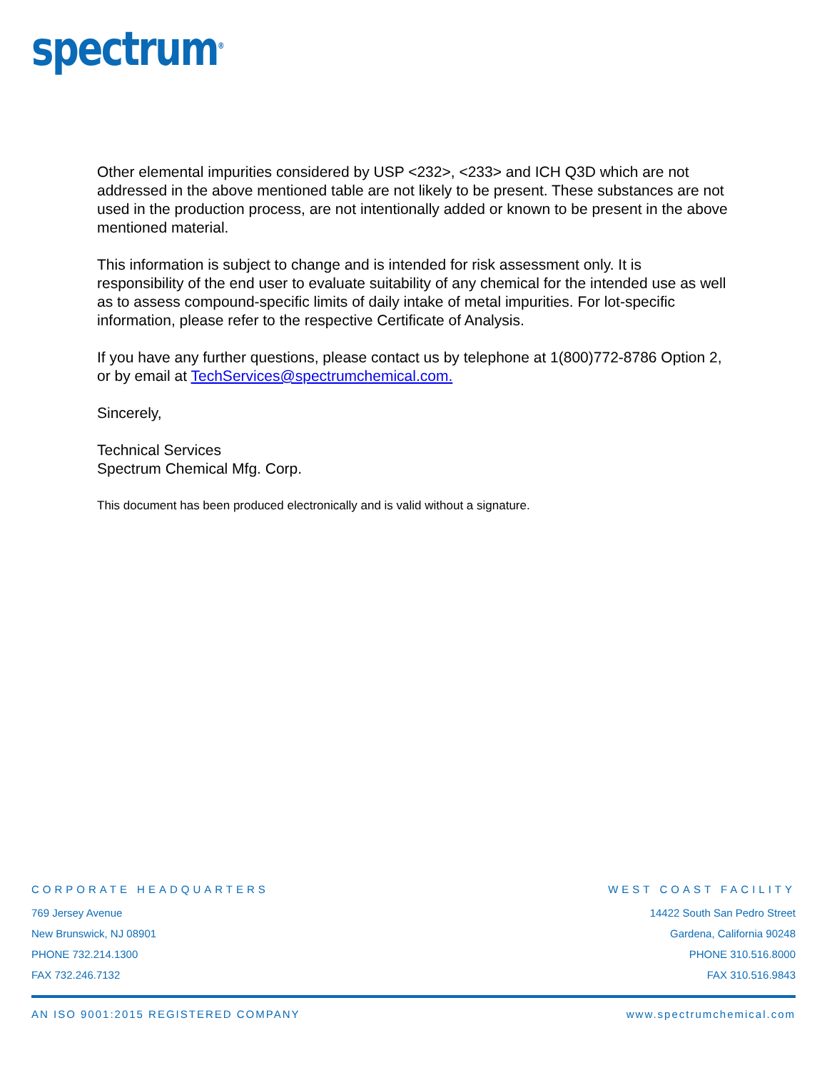spectrum<sup>®</sup>
Other elemental impurities considered by USP <232>, <233> and ICH Q3D which are not addressed in the above mentioned table are not likely to be present. These substances are not used in the production process, are not intentionally added or known to be present in the above mentioned material.
This information is subject to change and is intended for risk assessment only. It is responsibility of the end user to evaluate suitability of any chemical for the intended use as well as to assess compound-specific limits of daily intake of metal impurities. For lot-specific information, please refer to the respective Certificate of Analysis.
If you have any further questions, please contact us by telephone at 1(800)772-8786 Option 2, or by email at TechServices@spectrumchemical.com.
Sincerely,
Technical Services
Spectrum Chemical Mfg. Corp.
This document has been produced electronically and is valid without a signature.
CORPORATE HEADQUARTERS
769 Jersey Avenue
New Brunswick, NJ 08901
PHONE 732.214.1300
FAX 732.246.7132
WEST COAST FACILITY
14422 South San Pedro Street
Gardena, California 90248
PHONE 310.516.8000
FAX 310.516.9843
AN ISO 9001:2015 REGISTERED COMPANY www.spectrumchemical.com